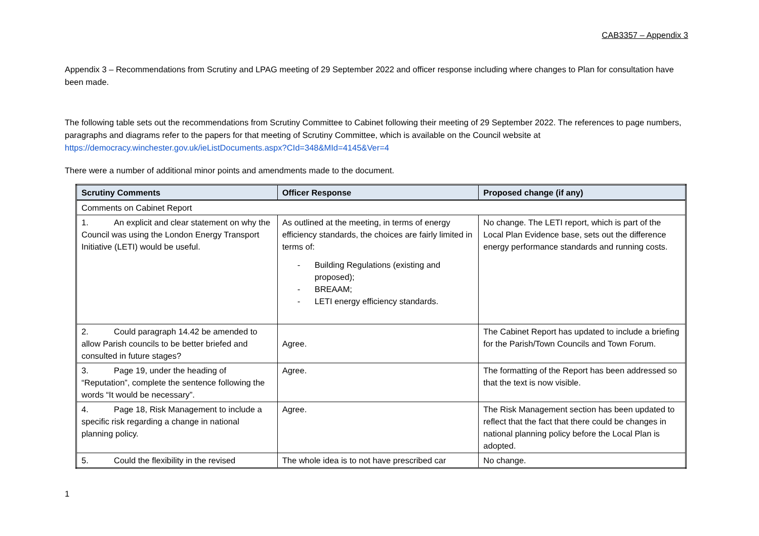CAB3357 – Appendix 3
Appendix 3 – Recommendations from Scrutiny and LPAG meeting of 29 September 2022 and officer response including where changes to Plan for consultation have been made.
The following table sets out the recommendations from Scrutiny Committee to Cabinet following their meeting of 29 September 2022. The references to page numbers, paragraphs and diagrams refer to the papers for that meeting of Scrutiny Committee, which is available on the Council website at https://democracy.winchester.gov.uk/ieListDocuments.aspx?CId=348&MId=4145&Ver=4
There were a number of additional minor points and amendments made to the document.
| Scrutiny Comments | Officer Response | Proposed change (if any) |
| --- | --- | --- |
| Comments on Cabinet Report | | |
| 1. An explicit and clear statement on why the Council was using the London Energy Transport Initiative (LETI) would be useful. | As outlined at the meeting, in terms of energy efficiency standards, the choices are fairly limited in terms of: - Building Regulations (existing and proposed); - BREAAM; - LETI energy efficiency standards. | No change. The LETI report, which is part of the Local Plan Evidence base, sets out the difference energy performance standards and running costs. |
| 2. Could paragraph 14.42 be amended to allow Parish councils to be better briefed and consulted in future stages? | Agree. | The Cabinet Report has updated to include a briefing for the Parish/Town Councils and Town Forum. |
| 3. Page 19, under the heading of “Reputation”, complete the sentence following the words “It would be necessary”. | Agree. | The formatting of the Report has been addressed so that the text is now visible. |
| 4. Page 18, Risk Management to include a specific risk regarding a change in national planning policy. | Agree. | The Risk Management section has been updated to reflect that the fact that there could be changes in national planning policy before the Local Plan is adopted. |
| 5. Could the flexibility in the revised | The whole idea is to not have prescribed car | No change. |
1